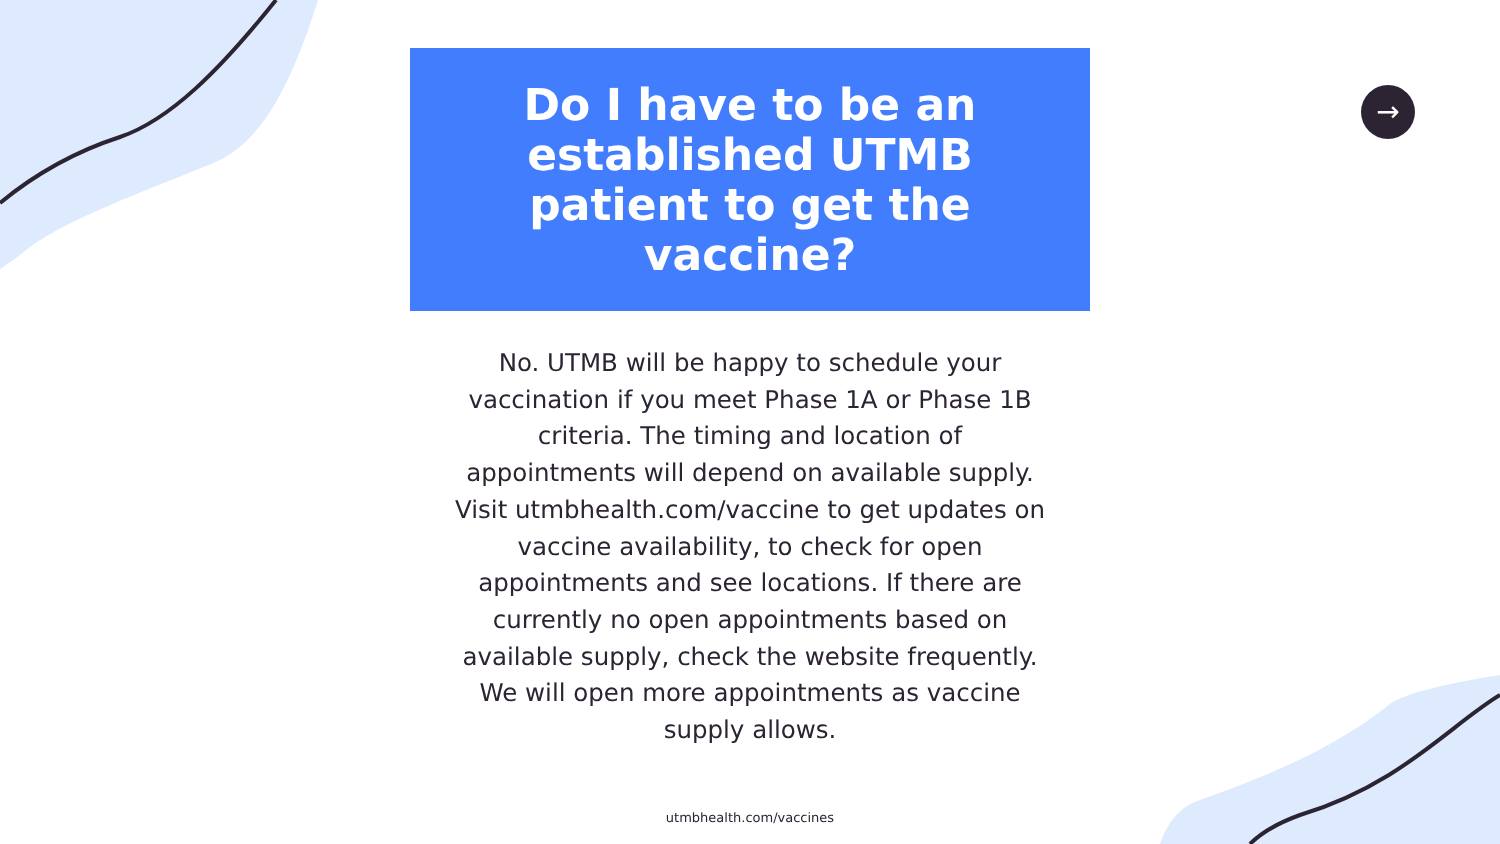Do I have to be an established UTMB patient to get the vaccine?
→
No. UTMB will be happy to schedule your vaccination if you meet Phase 1A or Phase 1B criteria. The timing and location of appointments will depend on available supply. Visit utmbhealth.com/vaccine to get updates on vaccine availability, to check for open appointments and see locations. If there are currently no open appointments based on available supply, check the website frequently. We will open more appointments as vaccine supply allows.
utmbhealth.com/vaccines